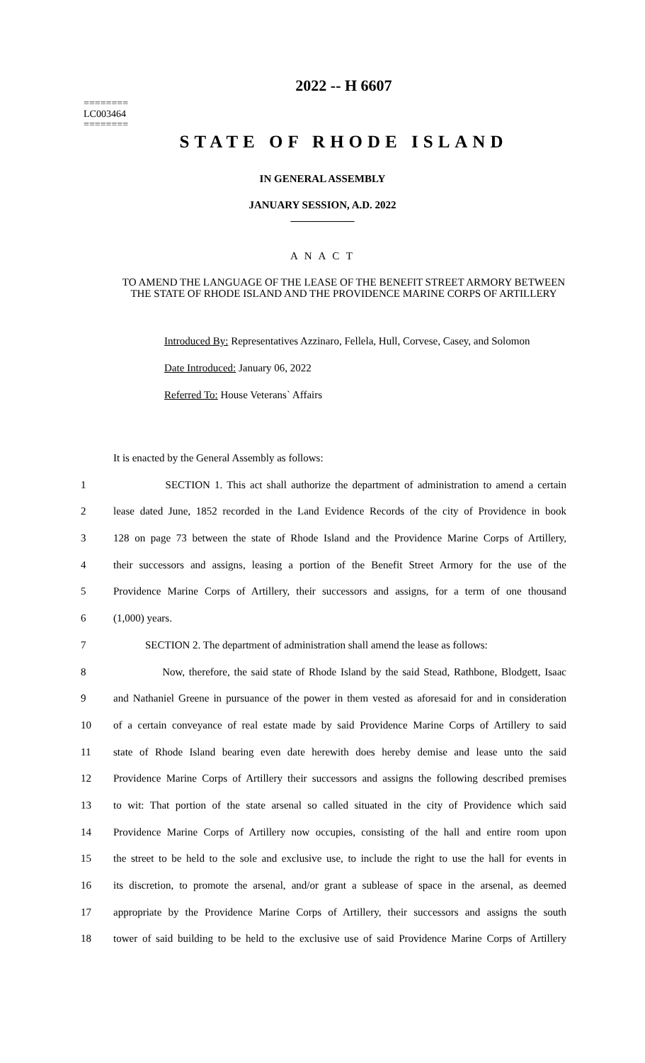========
LC003464
========
2022 -- H 6607
STATE OF RHODE ISLAND
IN GENERAL ASSEMBLY
JANUARY SESSION, A.D. 2022
____________
A N A C T
TO AMEND THE LANGUAGE OF THE LEASE OF THE BENEFIT STREET ARMORY BETWEEN THE STATE OF RHODE ISLAND AND THE PROVIDENCE MARINE CORPS OF ARTILLERY
Introduced By: Representatives Azzinaro, Fellela, Hull, Corvese, Casey, and Solomon
Date Introduced: January 06, 2022
Referred To: House Veterans` Affairs
It is enacted by the General Assembly as follows:
1 SECTION 1. This act shall authorize the department of administration to amend a certain
2 lease dated June, 1852 recorded in the Land Evidence Records of the city of Providence in book
3 128 on page 73 between the state of Rhode Island and the Providence Marine Corps of Artillery,
4 their successors and assigns, leasing a portion of the Benefit Street Armory for the use of the
5 Providence Marine Corps of Artillery, their successors and assigns, for a term of one thousand
6 (1,000) years.
7 SECTION 2. The department of administration shall amend the lease as follows:
8 Now, therefore, the said state of Rhode Island by the said Stead, Rathbone, Blodgett, Isaac
9 and Nathaniel Greene in pursuance of the power in them vested as aforesaid for and in consideration
10 of a certain conveyance of real estate made by said Providence Marine Corps of Artillery to said
11 state of Rhode Island bearing even date herewith does hereby demise and lease unto the said
12 Providence Marine Corps of Artillery their successors and assigns the following described premises
13 to wit: That portion of the state arsenal so called situated in the city of Providence which said
14 Providence Marine Corps of Artillery now occupies, consisting of the hall and entire room upon
15 the street to be held to the sole and exclusive use, to include the right to use the hall for events in
16 its discretion, to promote the arsenal, and/or grant a sublease of space in the arsenal, as deemed
17 appropriate by the Providence Marine Corps of Artillery, their successors and assigns the south
18 tower of said building to be held to the exclusive use of said Providence Marine Corps of Artillery